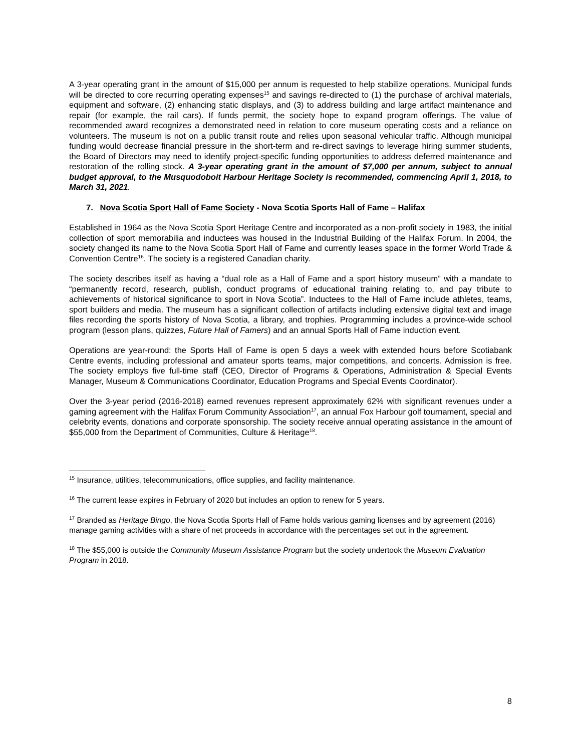A 3-year operating grant in the amount of $15,000 per annum is requested to help stabilize operations. Municipal funds will be directed to core recurring operating expenses<sup>15</sup> and savings re-directed to (1) the purchase of archival materials, equipment and software, (2) enhancing static displays, and (3) to address building and large artifact maintenance and repair (for example, the rail cars). If funds permit, the society hope to expand program offerings. The value of recommended award recognizes a demonstrated need in relation to core museum operating costs and a reliance on volunteers. The museum is not on a public transit route and relies upon seasonal vehicular traffic. Although municipal funding would decrease financial pressure in the short-term and re-direct savings to leverage hiring summer students, the Board of Directors may need to identify project-specific funding opportunities to address deferred maintenance and restoration of the rolling stock. A 3-year operating grant in the amount of $7,000 per annum, subject to annual budget approval, to the Musquodoboit Harbour Heritage Society is recommended, commencing April 1, 2018, to March 31, 2021.
7. Nova Scotia Sport Hall of Fame Society - Nova Scotia Sports Hall of Fame – Halifax
Established in 1964 as the Nova Scotia Sport Heritage Centre and incorporated as a non-profit society in 1983, the initial collection of sport memorabilia and inductees was housed in the Industrial Building of the Halifax Forum. In 2004, the society changed its name to the Nova Scotia Sport Hall of Fame and currently leases space in the former World Trade & Convention Centre<sup>16</sup>. The society is a registered Canadian charity.
The society describes itself as having a “dual role as a Hall of Fame and a sport history museum” with a mandate to “permanently record, research, publish, conduct programs of educational training relating to, and pay tribute to achievements of historical significance to sport in Nova Scotia”. Inductees to the Hall of Fame include athletes, teams, sport builders and media. The museum has a significant collection of artifacts including extensive digital text and image files recording the sports history of Nova Scotia, a library, and trophies. Programming includes a province-wide school program (lesson plans, quizzes, Future Hall of Famers) and an annual Sports Hall of Fame induction event.
Operations are year-round: the Sports Hall of Fame is open 5 days a week with extended hours before Scotiabank Centre events, including professional and amateur sports teams, major competitions, and concerts. Admission is free. The society employs five full-time staff (CEO, Director of Programs & Operations, Administration & Special Events Manager, Museum & Communications Coordinator, Education Programs and Special Events Coordinator).
Over the 3-year period (2016-2018) earned revenues represent approximately 62% with significant revenues under a gaming agreement with the Halifax Forum Community Association<sup>17</sup>, an annual Fox Harbour golf tournament, special and celebrity events, donations and corporate sponsorship. The society receive annual operating assistance in the amount of $55,000 from the Department of Communities, Culture & Heritage<sup>18</sup>.
<sup>15</sup> Insurance, utilities, telecommunications, office supplies, and facility maintenance.
<sup>16</sup> The current lease expires in February of 2020 but includes an option to renew for 5 years.
<sup>17</sup> Branded as Heritage Bingo, the Nova Scotia Sports Hall of Fame holds various gaming licenses and by agreement (2016) manage gaming activities with a share of net proceeds in accordance with the percentages set out in the agreement.
<sup>18</sup> The $55,000 is outside the Community Museum Assistance Program but the society undertook the Museum Evaluation Program in 2018.
8